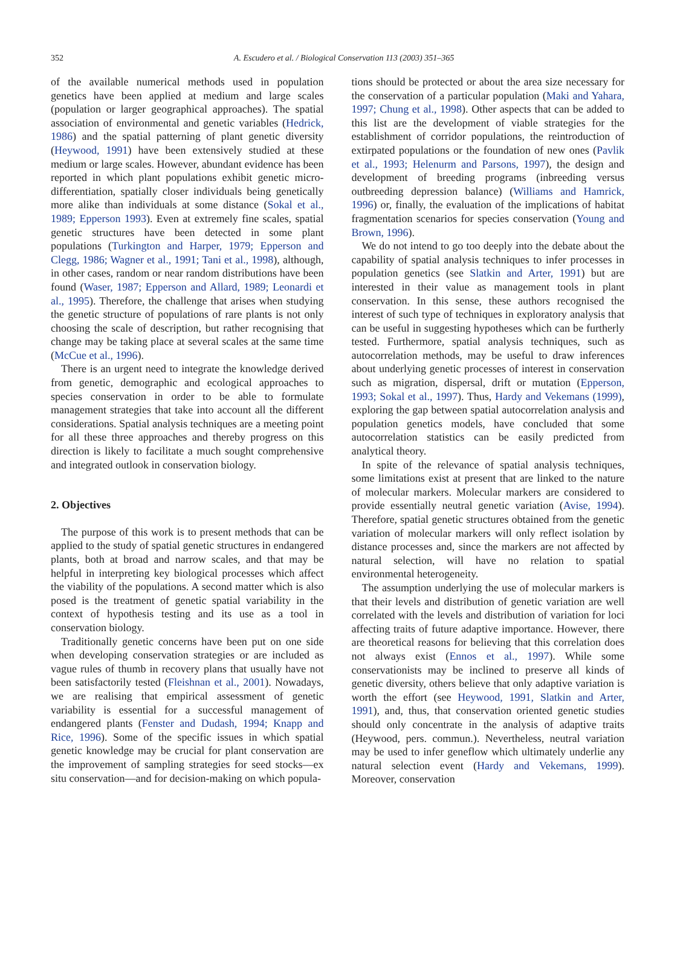352
A. Escudero et al. / Biological Conservation 113 (2003) 351–365
of the available numerical methods used in population genetics have been applied at medium and large scales (population or larger geographical approaches). The spatial association of environmental and genetic variables (Hedrick, 1986) and the spatial patterning of plant genetic diversity (Heywood, 1991) have been extensively studied at these medium or large scales. However, abundant evidence has been reported in which plant populations exhibit genetic micro-differentiation, spatially closer individuals being genetically more alike than individuals at some distance (Sokal et al., 1989; Epperson 1993). Even at extremely fine scales, spatial genetic structures have been detected in some plant populations (Turkington and Harper, 1979; Epperson and Clegg, 1986; Wagner et al., 1991; Tani et al., 1998), although, in other cases, random or near random distributions have been found (Waser, 1987; Epperson and Allard, 1989; Leonardi et al., 1995). Therefore, the challenge that arises when studying the genetic structure of populations of rare plants is not only choosing the scale of description, but rather recognising that change may be taking place at several scales at the same time (McCue et al., 1996).
There is an urgent need to integrate the knowledge derived from genetic, demographic and ecological approaches to species conservation in order to be able to formulate management strategies that take into account all the different considerations. Spatial analysis techniques are a meeting point for all these three approaches and thereby progress on this direction is likely to facilitate a much sought comprehensive and integrated outlook in conservation biology.
2. Objectives
The purpose of this work is to present methods that can be applied to the study of spatial genetic structures in endangered plants, both at broad and narrow scales, and that may be helpful in interpreting key biological processes which affect the viability of the populations. A second matter which is also posed is the treatment of genetic spatial variability in the context of hypothesis testing and its use as a tool in conservation biology.
Traditionally genetic concerns have been put on one side when developing conservation strategies or are included as vague rules of thumb in recovery plans that usually have not been satisfactorily tested (Fleishnan et al., 2001). Nowadays, we are realising that empirical assessment of genetic variability is essential for a successful management of endangered plants (Fenster and Dudash, 1994; Knapp and Rice, 1996). Some of the specific issues in which spatial genetic knowledge may be crucial for plant conservation are the improvement of sampling strategies for seed stocks—ex situ conservation—and for decision-making on which popula-
tions should be protected or about the area size necessary for the conservation of a particular population (Maki and Yahara, 1997; Chung et al., 1998). Other aspects that can be added to this list are the development of viable strategies for the establishment of corridor populations, the reintroduction of extirpated populations or the foundation of new ones (Pavlik et al., 1993; Helenurm and Parsons, 1997), the design and development of breeding programs (inbreeding versus outbreeding depression balance) (Williams and Hamrick, 1996) or, finally, the evaluation of the implications of habitat fragmentation scenarios for species conservation (Young and Brown, 1996).
We do not intend to go too deeply into the debate about the capability of spatial analysis techniques to infer processes in population genetics (see Slatkin and Arter, 1991) but are interested in their value as management tools in plant conservation. In this sense, these authors recognised the interest of such type of techniques in exploratory analysis that can be useful in suggesting hypotheses which can be furtherly tested. Furthermore, spatial analysis techniques, such as autocorrelation methods, may be useful to draw inferences about underlying genetic processes of interest in conservation such as migration, dispersal, drift or mutation (Epperson, 1993; Sokal et al., 1997). Thus, Hardy and Vekemans (1999), exploring the gap between spatial autocorrelation analysis and population genetics models, have concluded that some autocorrelation statistics can be easily predicted from analytical theory.
In spite of the relevance of spatial analysis techniques, some limitations exist at present that are linked to the nature of molecular markers. Molecular markers are considered to provide essentially neutral genetic variation (Avise, 1994). Therefore, spatial genetic structures obtained from the genetic variation of molecular markers will only reflect isolation by distance processes and, since the markers are not affected by natural selection, will have no relation to spatial environmental heterogeneity.
The assumption underlying the use of molecular markers is that their levels and distribution of genetic variation are well correlated with the levels and distribution of variation for loci affecting traits of future adaptive importance. However, there are theoretical reasons for believing that this correlation does not always exist (Ennos et al., 1997). While some conservationists may be inclined to preserve all kinds of genetic diversity, others believe that only adaptive variation is worth the effort (see Heywood, 1991, Slatkin and Arter, 1991), and, thus, that conservation oriented genetic studies should only concentrate in the analysis of adaptive traits (Heywood, pers. commun.). Nevertheless, neutral variation may be used to infer geneflow which ultimately underlie any natural selection event (Hardy and Vekemans, 1999). Moreover, conservation